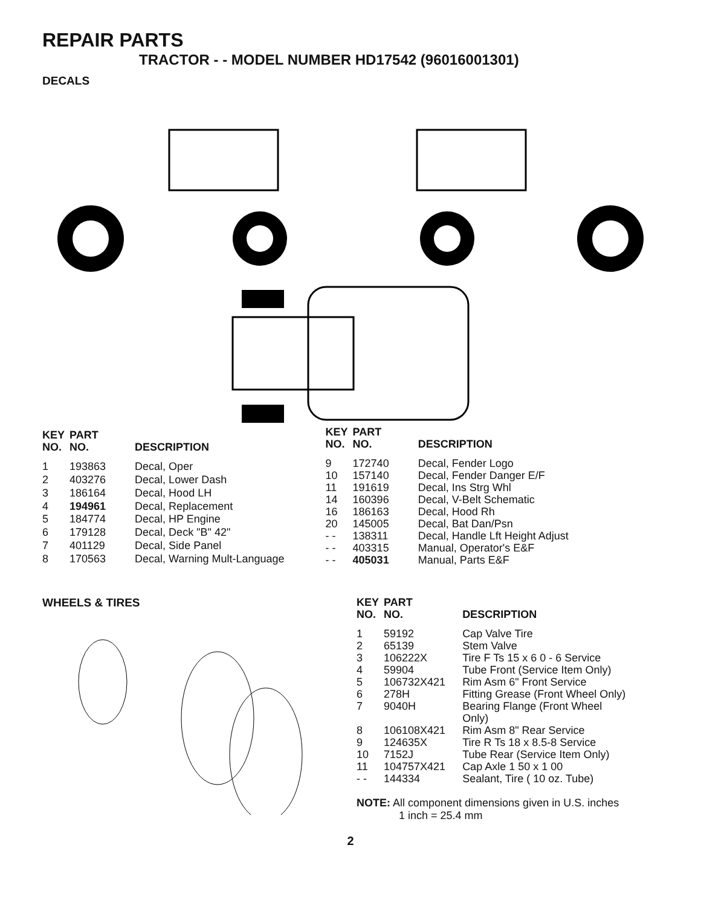REPAIR PARTS
TRACTOR - - MODEL NUMBER HD17542 (96016001301)
DECALS
| KEY NO. | PART NO. | DESCRIPTION |
| --- | --- | --- |
| 1 | 193863 | Decal, Oper |
| 2 | 403276 | Decal, Lower Dash |
| 3 | 186164 | Decal, Hood LH |
| 4 | 194961 | Decal, Replacement |
| 5 | 184774 | Decal, HP Engine |
| 6 | 179128 | Decal, Deck "B" 42" |
| 7 | 401129 | Decal, Side Panel |
| 8 | 170563 | Decal, Warning Mult-Language |
| KEY NO. | PART NO. | DESCRIPTION |
| --- | --- | --- |
| 9 | 172740 | Decal, Fender Logo |
| 10 | 157140 | Decal, Fender Danger E/F |
| 11 | 191619 | Decal, Ins Strg Whl |
| 14 | 160396 | Decal, V-Belt Schematic |
| 16 | 186163 | Decal, Hood Rh |
| 20 | 145005 | Decal, Bat Dan/Psn |
| - - | 138311 | Decal, Handle Lft Height Adjust |
| - - | 403315 | Manual, Operator's E&F |
| - - | 405031 | Manual, Parts E&F |
WHEELS & TIRES
| KEY NO. | PART NO. | DESCRIPTION |
| --- | --- | --- |
| 1 | 59192 | Cap Valve Tire |
| 2 | 65139 | Stem Valve |
| 3 | 106222X | Tire F Ts 15 x 6 0 - 6 Service |
| 4 | 59904 | Tube Front (Service Item Only) |
| 5 | 106732X421 | Rim Asm 6" Front Service |
| 6 | 278H | Fitting Grease (Front Wheel Only) |
| 7 | 9040H | Bearing Flange (Front Wheel Only) |
| 8 | 106108X421 | Rim Asm 8" Rear Service |
| 9 | 124635X | Tire R Ts 18 x 8.5-8 Service |
| 10 | 7152J | Tube Rear (Service Item Only) |
| 11 | 104757X421 | Cap Axle 1 50 x 1 00 |
| - - | 144334 | Sealant, Tire ( 10 oz. Tube) |
NOTE: All component dimensions given in U.S. inches
1 inch = 25.4 mm
2